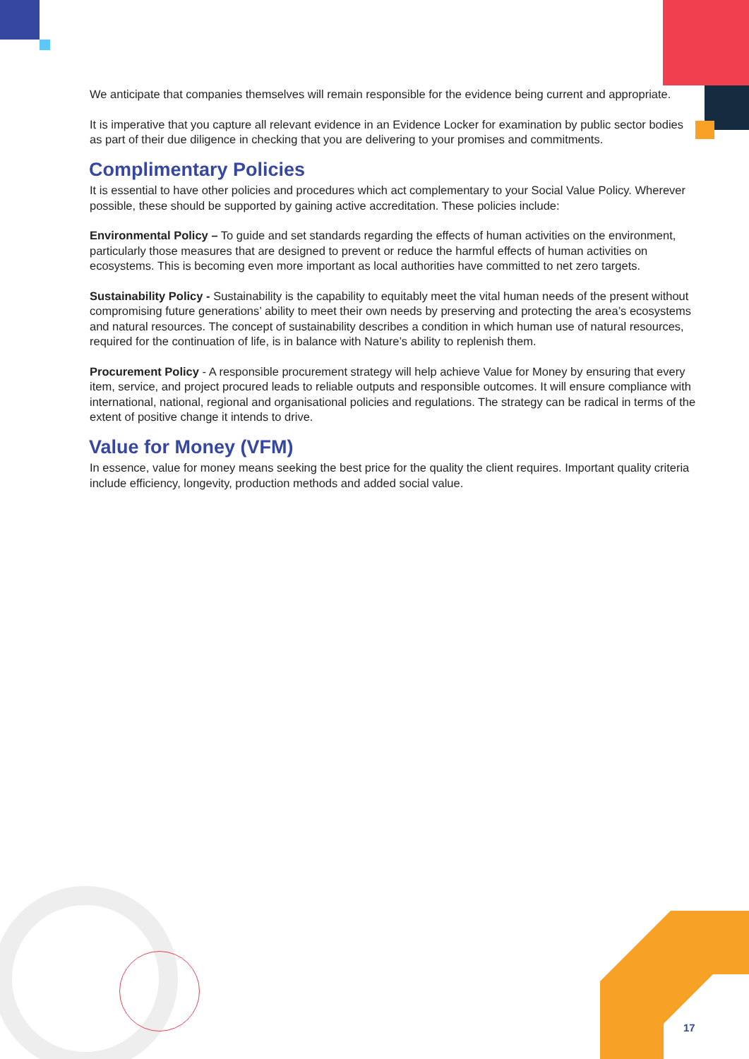We anticipate that companies themselves will remain responsible for the evidence being current and appropriate.
It is imperative that you capture all relevant evidence in an Evidence Locker for examination by public sector bodies as part of their due diligence in checking that you are delivering to your promises and commitments.
Complimentary Policies
It is essential to have other policies and procedures which act complementary to your Social Value Policy. Wherever possible, these should be supported by gaining active accreditation. These policies include:
Environmental Policy – To guide and set standards regarding the effects of human activities on the environment, particularly those measures that are designed to prevent or reduce the harmful effects of human activities on ecosystems. This is becoming even more important as local authorities have committed to net zero targets.
Sustainability Policy - Sustainability is the capability to equitably meet the vital human needs of the present without compromising future generations’ ability to meet their own needs by preserving and protecting the area’s ecosystems and natural resources. The concept of sustainability describes a condition in which human use of natural resources, required for the continuation of life, is in balance with Nature’s ability to replenish them.
Procurement Policy - A responsible procurement strategy will help achieve Value for Money by ensuring that every item, service, and project procured leads to reliable outputs and responsible outcomes. It will ensure compliance with international, national, regional and organisational policies and regulations. The strategy can be radical in terms of the extent of positive change it intends to drive.
Value for Money (VFM)
In essence, value for money means seeking the best price for the quality the client requires. Important quality criteria include efficiency, longevity, production methods and added social value.
17